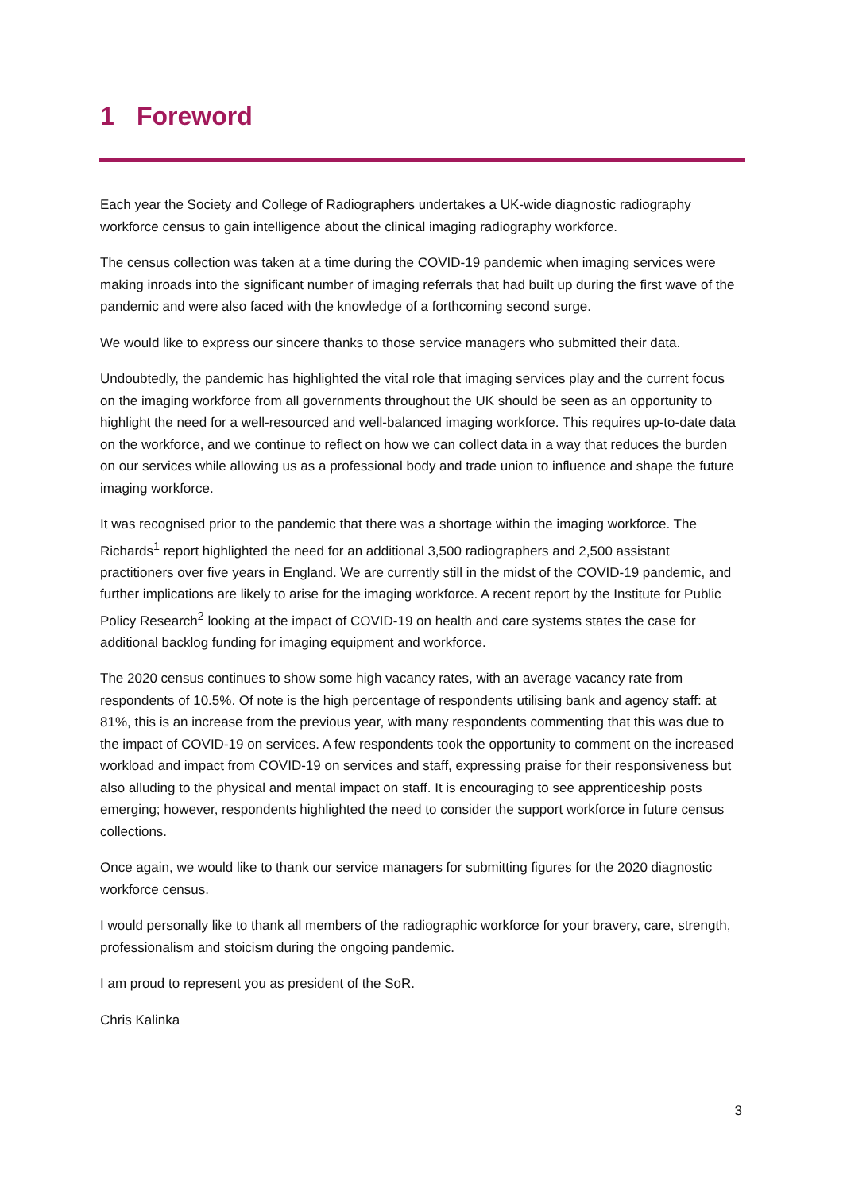1 Foreword
Each year the Society and College of Radiographers undertakes a UK-wide diagnostic radiography workforce census to gain intelligence about the clinical imaging radiography workforce.
The census collection was taken at a time during the COVID-19 pandemic when imaging services were making inroads into the significant number of imaging referrals that had built up during the first wave of the pandemic and were also faced with the knowledge of a forthcoming second surge.
We would like to express our sincere thanks to those service managers who submitted their data.
Undoubtedly, the pandemic has highlighted the vital role that imaging services play and the current focus on the imaging workforce from all governments throughout the UK should be seen as an opportunity to highlight the need for a well-resourced and well-balanced imaging workforce. This requires up-to-date data on the workforce, and we continue to reflect on how we can collect data in a way that reduces the burden on our services while allowing us as a professional body and trade union to influence and shape the future imaging workforce.
It was recognised prior to the pandemic that there was a shortage within the imaging workforce. The Richards<sup>1</sup> report highlighted the need for an additional 3,500 radiographers and 2,500 assistant practitioners over five years in England. We are currently still in the midst of the COVID-19 pandemic, and further implications are likely to arise for the imaging workforce. A recent report by the Institute for Public Policy Research<sup>2</sup> looking at the impact of COVID-19 on health and care systems states the case for additional backlog funding for imaging equipment and workforce.
The 2020 census continues to show some high vacancy rates, with an average vacancy rate from respondents of 10.5%. Of note is the high percentage of respondents utilising bank and agency staff: at 81%, this is an increase from the previous year, with many respondents commenting that this was due to the impact of COVID-19 on services. A few respondents took the opportunity to comment on the increased workload and impact from COVID-19 on services and staff, expressing praise for their responsiveness but also alluding to the physical and mental impact on staff. It is encouraging to see apprenticeship posts emerging; however, respondents highlighted the need to consider the support workforce in future census collections.
Once again, we would like to thank our service managers for submitting figures for the 2020 diagnostic workforce census.
I would personally like to thank all members of the radiographic workforce for your bravery, care, strength, professionalism and stoicism during the ongoing pandemic.
I am proud to represent you as president of the SoR.
Chris Kalinka
3